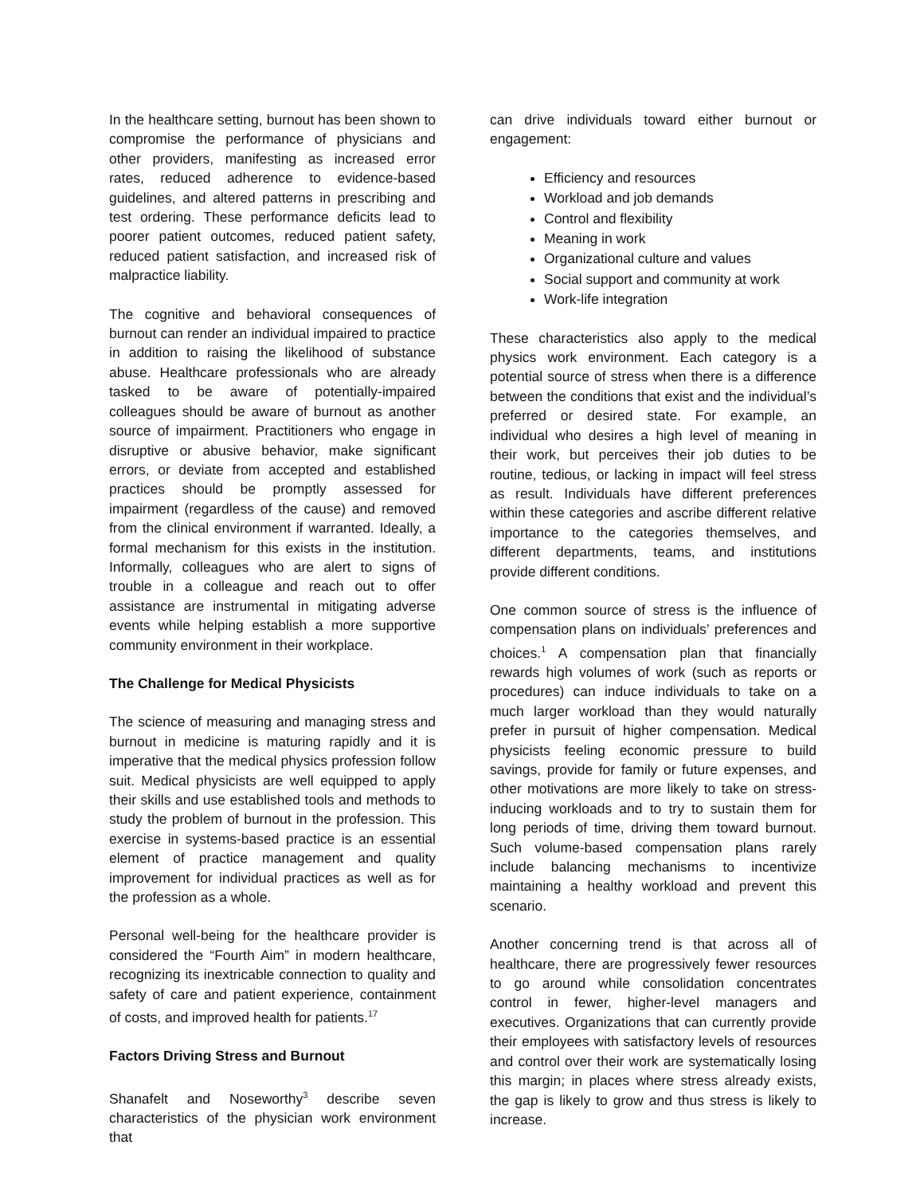In the healthcare setting, burnout has been shown to compromise the performance of physicians and other providers, manifesting as increased error rates, reduced adherence to evidence-based guidelines, and altered patterns in prescribing and test ordering. These performance deficits lead to poorer patient outcomes, reduced patient safety, reduced patient satisfaction, and increased risk of malpractice liability.
The cognitive and behavioral consequences of burnout can render an individual impaired to practice in addition to raising the likelihood of substance abuse. Healthcare professionals who are already tasked to be aware of potentially-impaired colleagues should be aware of burnout as another source of impairment. Practitioners who engage in disruptive or abusive behavior, make significant errors, or deviate from accepted and established practices should be promptly assessed for impairment (regardless of the cause) and removed from the clinical environment if warranted. Ideally, a formal mechanism for this exists in the institution. Informally, colleagues who are alert to signs of trouble in a colleague and reach out to offer assistance are instrumental in mitigating adverse events while helping establish a more supportive community environment in their workplace.
The Challenge for Medical Physicists
The science of measuring and managing stress and burnout in medicine is maturing rapidly and it is imperative that the medical physics profession follow suit. Medical physicists are well equipped to apply their skills and use established tools and methods to study the problem of burnout in the profession. This exercise in systems-based practice is an essential element of practice management and quality improvement for individual practices as well as for the profession as a whole.
Personal well-being for the healthcare provider is considered the “Fourth Aim” in modern healthcare, recognizing its inextricable connection to quality and safety of care and patient experience, containment of costs, and improved health for patients.<sup>17</sup>
Factors Driving Stress and Burnout
Shanafelt and Noseworthy<sup>3</sup> describe seven characteristics of the physician work environment that
can drive individuals toward either burnout or engagement:
Efficiency and resources
Workload and job demands
Control and flexibility
Meaning in work
Organizational culture and values
Social support and community at work
Work-life integration
These characteristics also apply to the medical physics work environment. Each category is a potential source of stress when there is a difference between the conditions that exist and the individual’s preferred or desired state. For example, an individual who desires a high level of meaning in their work, but perceives their job duties to be routine, tedious, or lacking in impact will feel stress as result. Individuals have different preferences within these categories and ascribe different relative importance to the categories themselves, and different departments, teams, and institutions provide different conditions.
One common source of stress is the influence of compensation plans on individuals’ preferences and choices.<sup>1</sup> A compensation plan that financially rewards high volumes of work (such as reports or procedures) can induce individuals to take on a much larger workload than they would naturally prefer in pursuit of higher compensation. Medical physicists feeling economic pressure to build savings, provide for family or future expenses, and other motivations are more likely to take on stress-inducing workloads and to try to sustain them for long periods of time, driving them toward burnout. Such volume-based compensation plans rarely include balancing mechanisms to incentivize maintaining a healthy workload and prevent this scenario.
Another concerning trend is that across all of healthcare, there are progressively fewer resources to go around while consolidation concentrates control in fewer, higher-level managers and executives. Organizations that can currently provide their employees with satisfactory levels of resources and control over their work are systematically losing this margin; in places where stress already exists, the gap is likely to grow and thus stress is likely to increase.